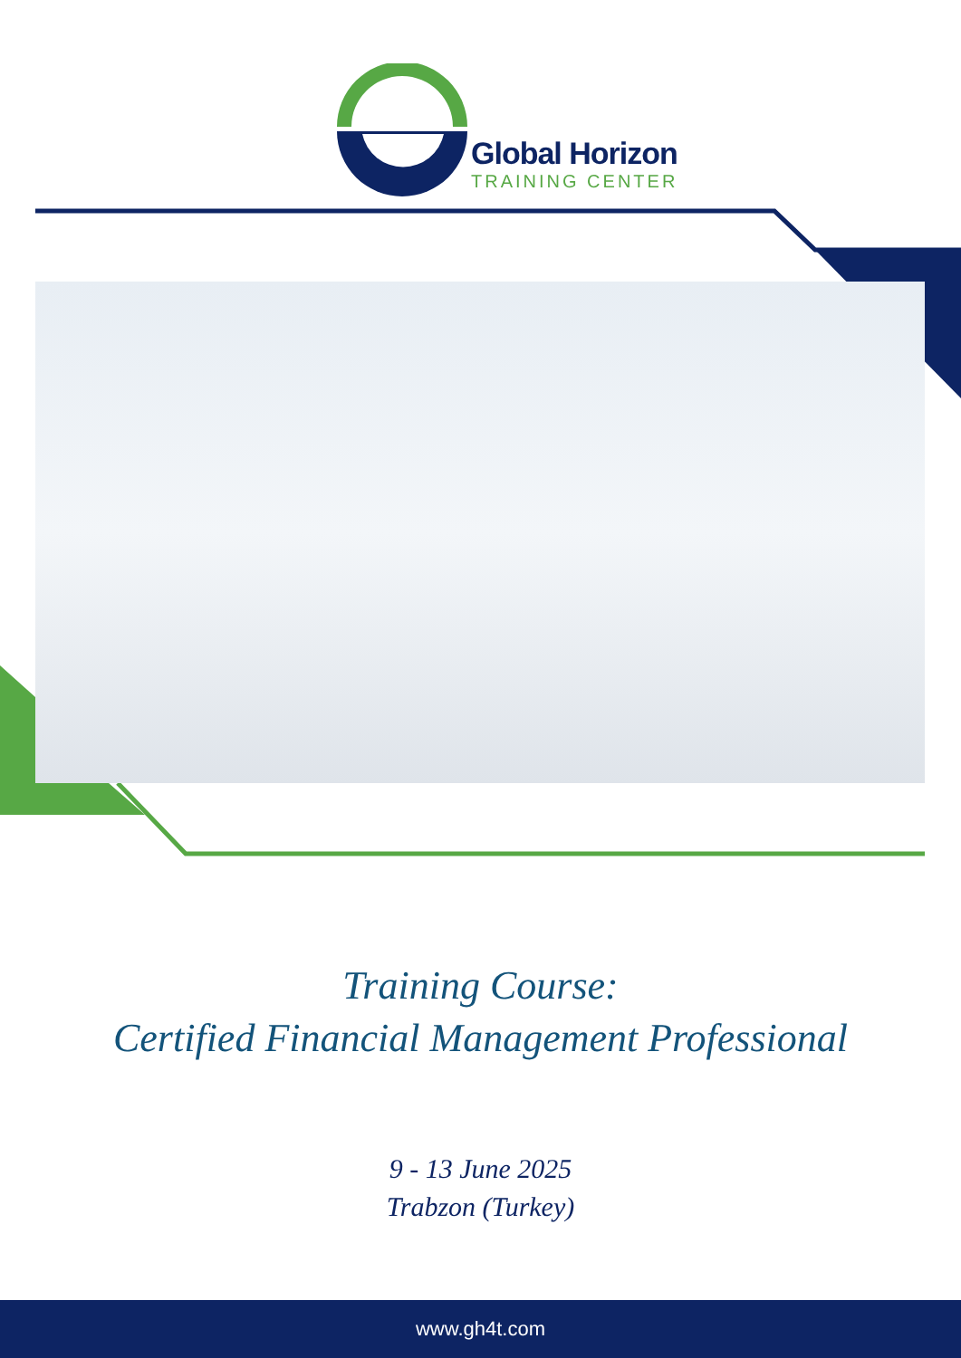Global Horizon
TRAINING CENTER
Training Course:
Certified Financial Management Professional
9 - 13 June 2025
Trabzon (Turkey)
www.gh4t.com